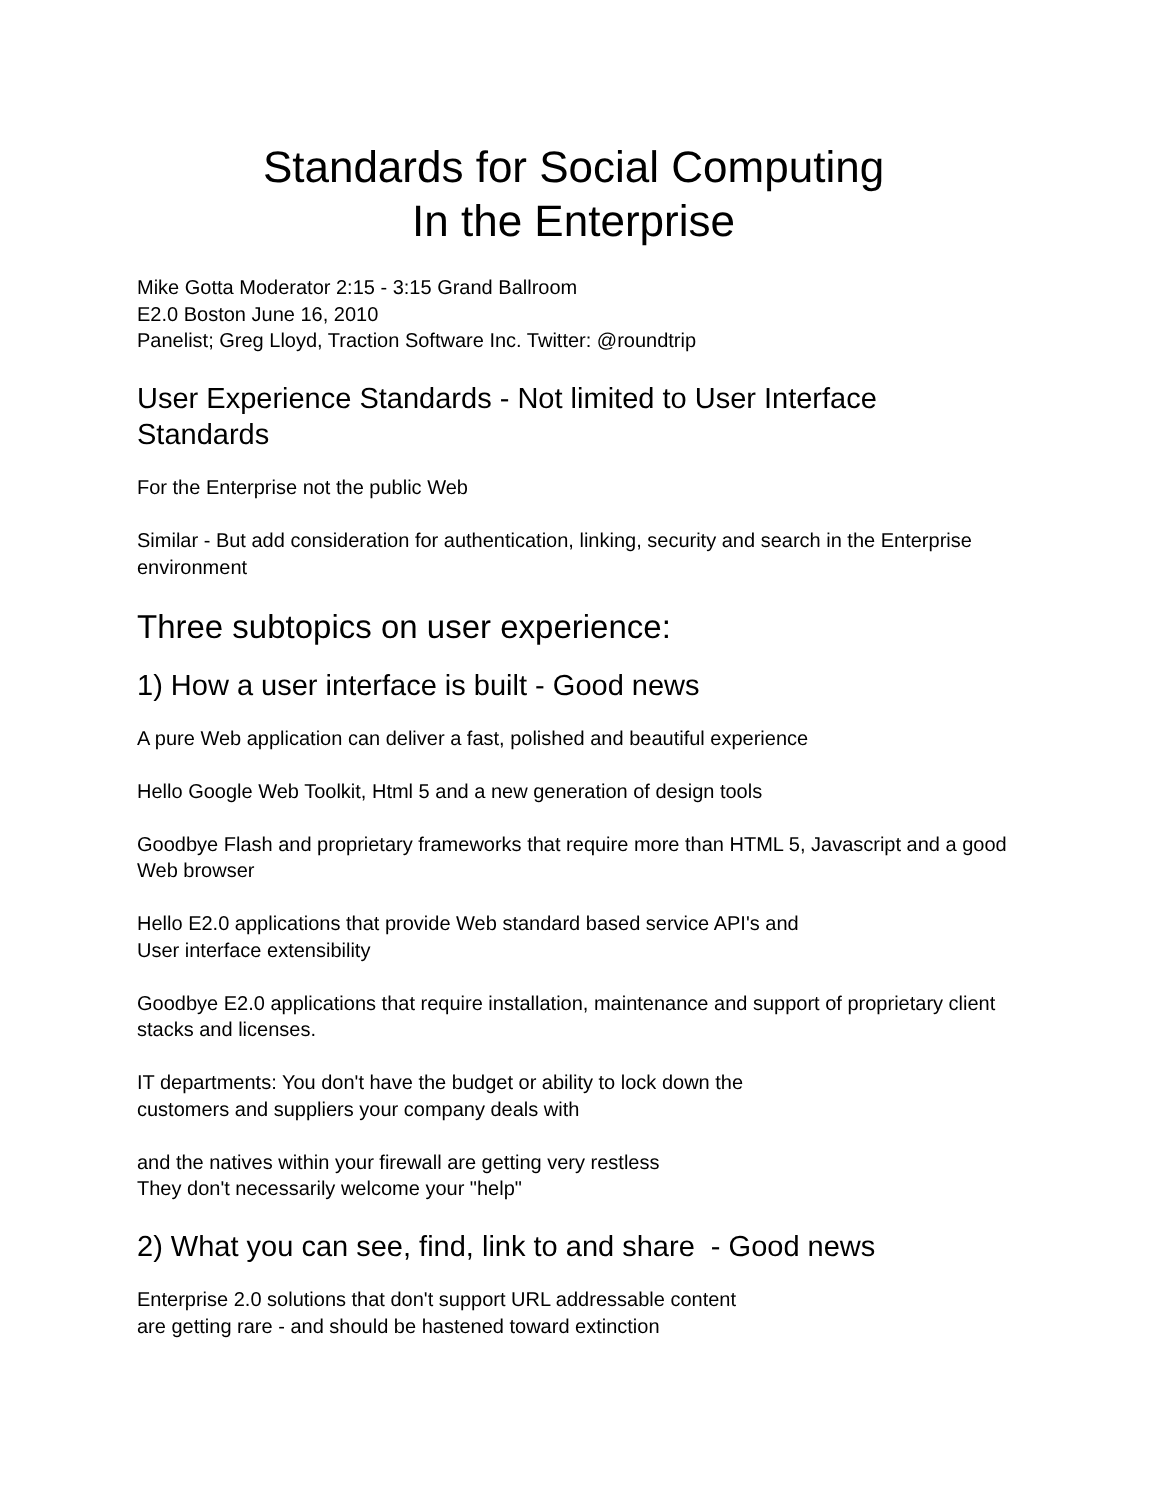Standards for Social Computing
In the Enterprise
Mike Gotta Moderator 2:15 - 3:15 Grand Ballroom
E2.0 Boston June 16, 2010
Panelist; Greg Lloyd, Traction Software Inc. Twitter: @roundtrip
User Experience Standards - Not limited to User Interface Standards
For the Enterprise not the public Web
Similar - But add consideration for authentication, linking, security and search in the Enterprise environment
Three subtopics on user experience:
1) How a user interface is built - Good news
A pure Web application can deliver a fast, polished and beautiful experience
Hello Google Web Toolkit, Html 5 and a new generation of design tools
Goodbye Flash and proprietary frameworks that require more than HTML 5, Javascript and a good Web browser
Hello E2.0 applications that provide Web standard based service API's and
User interface extensibility
Goodbye E2.0 applications that require installation, maintenance and support of proprietary client stacks and licenses.
IT departments: You don't have the budget or ability to lock down the
customers and suppliers your company deals with
and the natives within your firewall are getting very restless
They don't necessarily welcome your "help"
2) What you can see, find, link to and share - Good news
Enterprise 2.0 solutions that don't support URL addressable content
are getting rare - and should be hastened toward extinction